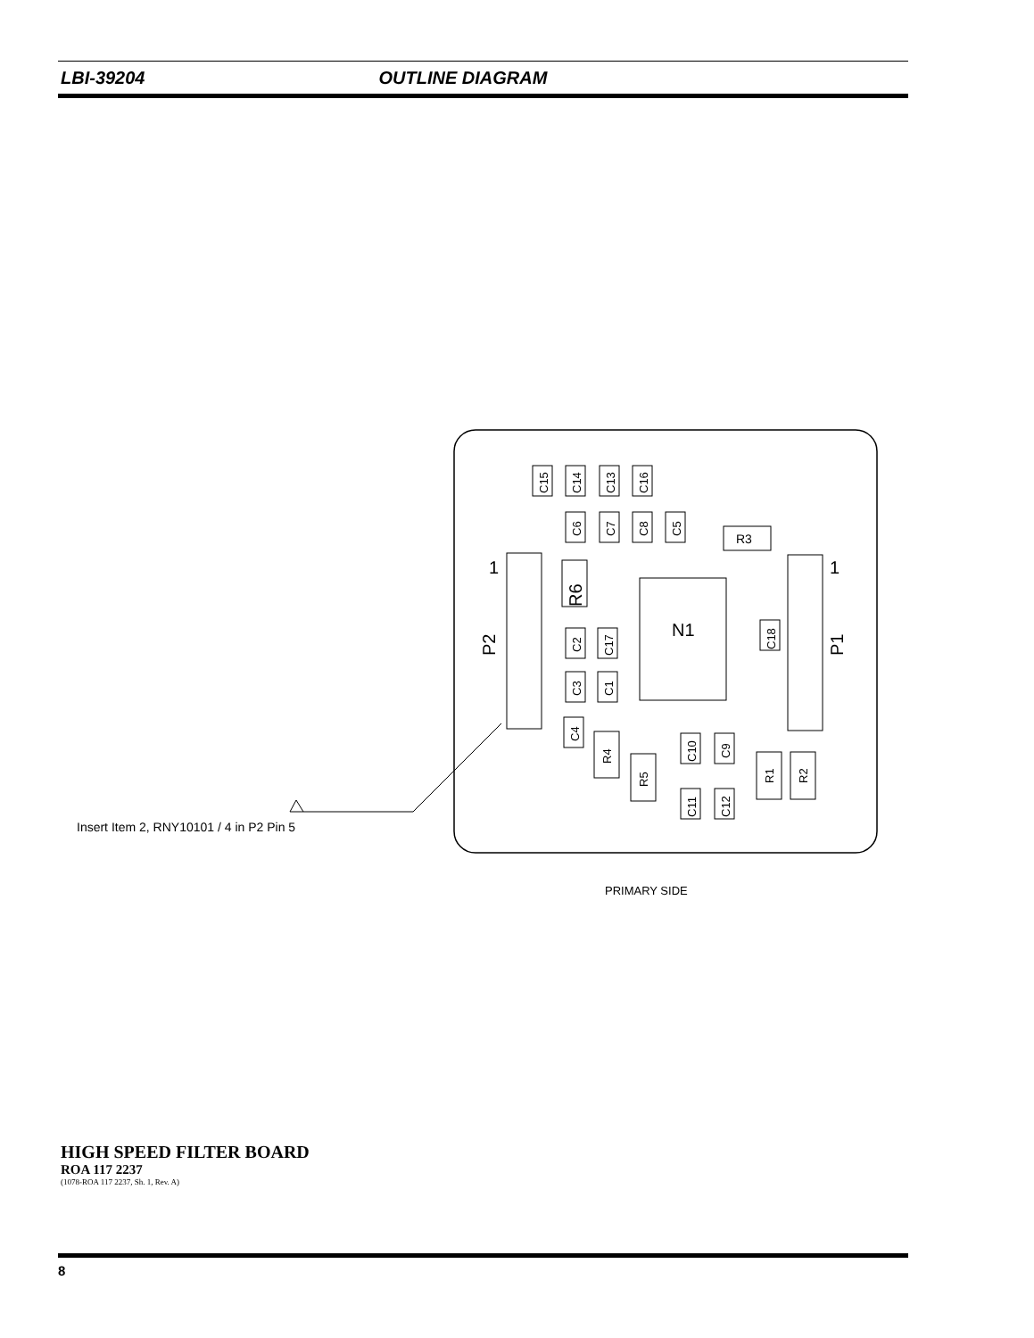LBI-39204 OUTLINE DIAGRAM
R3
1
1
N1
P2
P1
R6
C15
C14
C13
C16
C6
C7
C8
C5
C2
C17
C3
C1
C4
C18
R4
R5
C10
C9
C11
C12
R1
R2
Insert Item 2, RNY10101 / 4 in P2 Pin 5
PRIMARY SIDE
HIGH SPEED FILTER BOARD
ROA 117 2237
(1078-ROA 117 2237, Sh. 1, Rev. A)
8